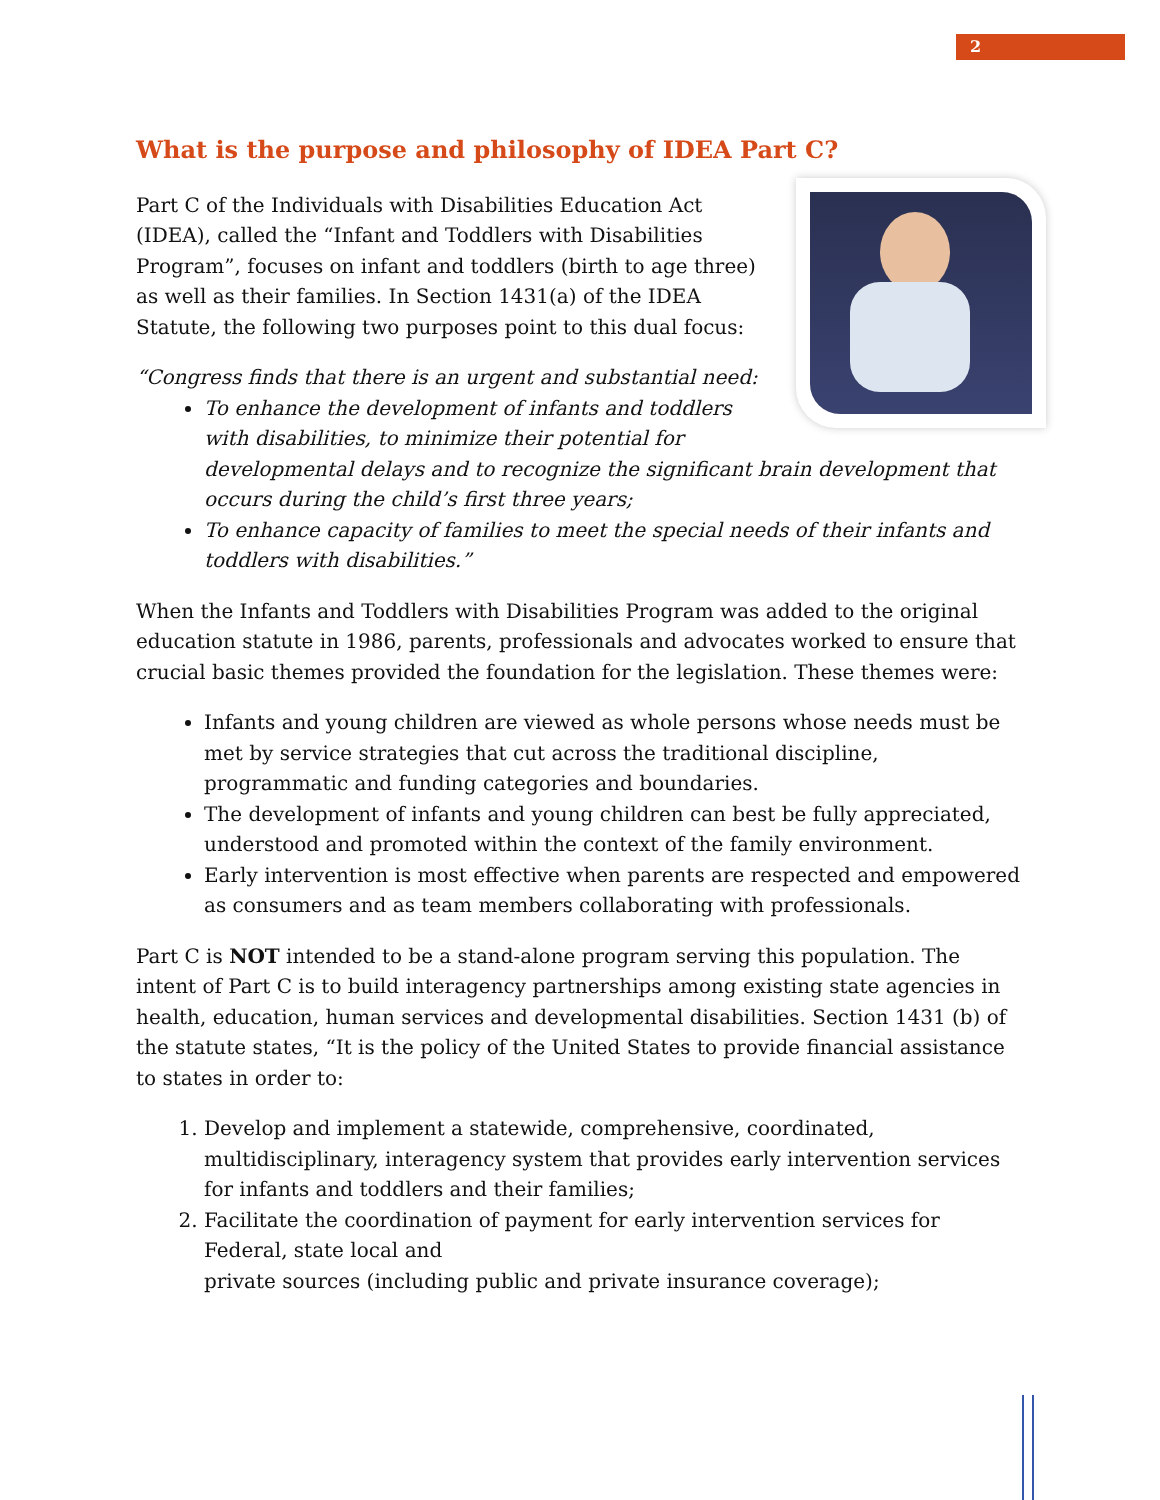2
What is the purpose and philosophy of IDEA Part C?
Part C of the Individuals with Disabilities Education Act (IDEA), called the “Infant and Toddlers with Disabilities Program”, focuses on infant and toddlers (birth to age three) as well as their families. In Section 1431(a) of the IDEA Statute, the following two purposes point to this dual focus:
“Congress finds that there is an urgent and substantial need:
To enhance the development of infants and toddlers with disabilities, to minimize their potential for developmental delays and to recognize the significant brain development that occurs during the child’s first three years;
To enhance capacity of families to meet the special needs of their infants and toddlers with disabilities.”
When the Infants and Toddlers with Disabilities Program was added to the original education statute in 1986, parents, professionals and advocates worked to ensure that crucial basic themes provided the foundation for the legislation. These themes were:
Infants and young children are viewed as whole persons whose needs must be met by service strategies that cut across the traditional discipline, programmatic and funding categories and boundaries.
The development of infants and young children can best be fully appreciated, understood and promoted within the context of the family environment.
Early intervention is most effective when parents are respected and empowered as consumers and as team members collaborating with professionals.
Part C is NOT intended to be a stand-alone program serving this population. The intent of Part C is to build interagency partnerships among existing state agencies in health, education, human services and developmental disabilities. Section 1431 (b) of the statute states, “It is the policy of the United States to provide financial assistance to states in order to:
1. Develop and implement a statewide, comprehensive, coordinated, multidisciplinary, interagency system that provides early intervention services for infants and toddlers and their families;
2. Facilitate the coordination of payment for early intervention services for Federal, state local and
private sources (including public and private insurance coverage);